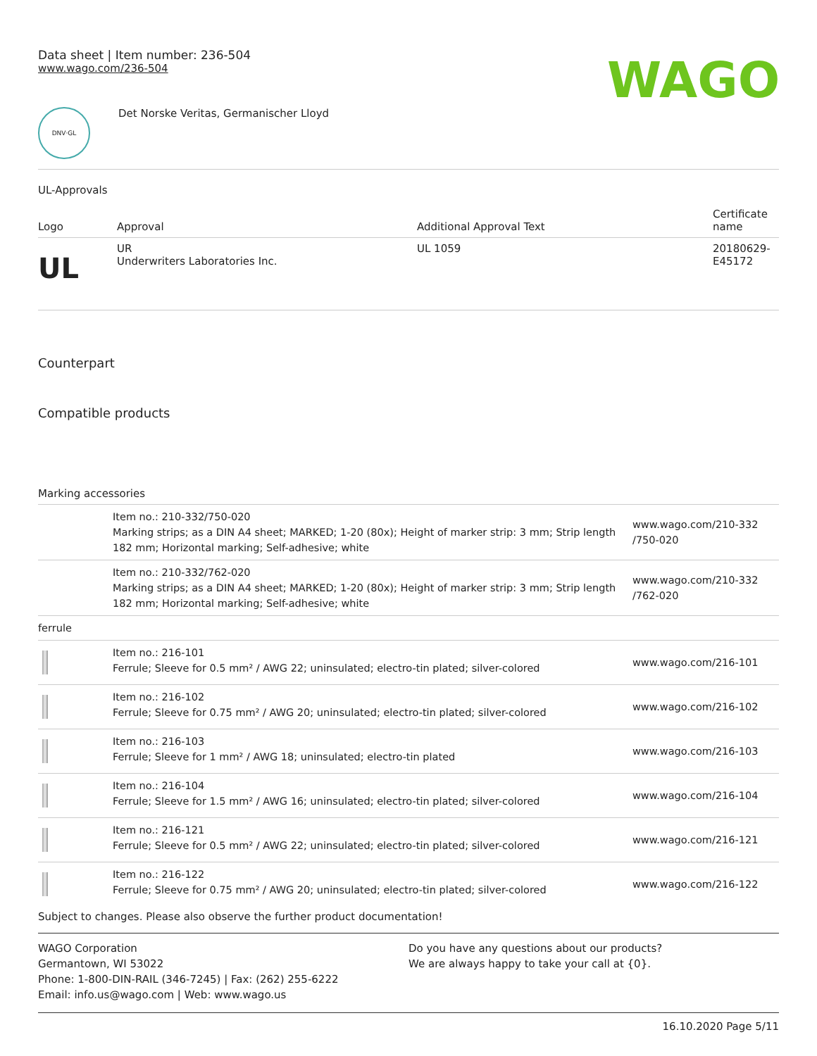Data sheet | Item number: 236-504
www.wago.com/236-504
WAGO
DNV·GL
Det Norske Veritas, Germanischer Lloyd
UL-Approvals
| Logo | Approval | Additional Approval Text | Certificate name |
| --- | --- | --- | --- |
| UL | UR Underwriters Laboratories Inc. | UL 1059 | 20180629- E45172 |
Counterpart
Compatible products
Marking accessories
| | Item no.: 210-332/750-020 Marking strips; as a DIN A4 sheet; MARKED; 1-20 (80x); Height of marker strip: 3 mm; Strip length 182 mm; Horizontal marking; Self-adhesive; white | www.wago.com/210-332 /750-020 |
| | Item no.: 210-332/762-020 Marking strips; as a DIN A4 sheet; MARKED; 1-20 (80x); Height of marker strip: 3 mm; Strip length 182 mm; Horizontal marking; Self-adhesive; white | www.wago.com/210-332 /762-020 |
| ferrule | | |
| | Item no.: 216-101 Ferrule; Sleeve for 0.5 mm² / AWG 22; uninsulated; electro-tin plated; silver-colored | www.wago.com/216-101 |
| | Item no.: 216-102 Ferrule; Sleeve for 0.75 mm² / AWG 20; uninsulated; electro-tin plated; silver-colored | www.wago.com/216-102 |
| | Item no.: 216-103 Ferrule; Sleeve for 1 mm² / AWG 18; uninsulated; electro-tin plated | www.wago.com/216-103 |
| | Item no.: 216-104 Ferrule; Sleeve for 1.5 mm² / AWG 16; uninsulated; electro-tin plated; silver-colored | www.wago.com/216-104 |
| | Item no.: 216-121 Ferrule; Sleeve for 0.5 mm² / AWG 22; uninsulated; electro-tin plated; silver-colored | www.wago.com/216-121 |
| | Item no.: 216-122 Ferrule; Sleeve for 0.75 mm² / AWG 20; uninsulated; electro-tin plated; silver-colored | www.wago.com/216-122 |
Subject to changes. Please also observe the further product documentation!
WAGO Corporation
Germantown, WI 53022
Phone: 1-800-DIN-RAIL (346-7245) | Fax: (262) 255-6222
Email: info.us@wago.com | Web: www.wago.us
Do you have any questions about our products?
We are always happy to take your call at {0}.
16.10.2020 Page 5/11